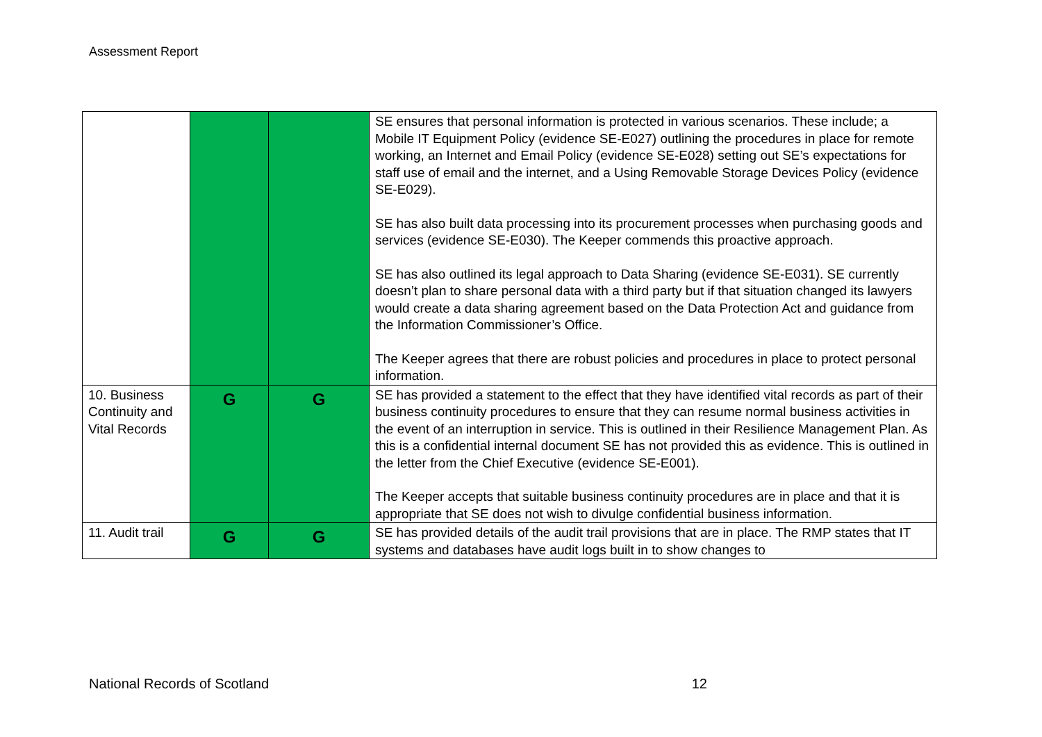Assessment Report
| | | | SE ensures that personal information is protected in various scenarios. These include; a Mobile IT Equipment Policy (evidence SE-E027) outlining the procedures in place for remote working, an Internet and Email Policy (evidence SE-E028) setting out SE’s expectations for staff use of email and the internet, and a Using Removable Storage Devices Policy (evidence SE-E029). SE has also built data processing into its procurement processes when purchasing goods and services (evidence SE-E030). The Keeper commends this proactive approach. SE has also outlined its legal approach to Data Sharing (evidence SE-E031). SE currently doesn’t plan to share personal data with a third party but if that situation changed its lawyers would create a data sharing agreement based on the Data Protection Act and guidance from the Information Commissioner’s Office. The Keeper agrees that there are robust policies and procedures in place to protect personal information. |
| 10. Business Continuity and Vital Records | G | G | SE has provided a statement to the effect that they have identified vital records as part of their business continuity procedures to ensure that they can resume normal business activities in the event of an interruption in service. This is outlined in their Resilience Management Plan. As this is a confidential internal document SE has not provided this as evidence. This is outlined in the letter from the Chief Executive (evidence SE-E001). The Keeper accepts that suitable business continuity procedures are in place and that it is appropriate that SE does not wish to divulge confidential business information. |
| 11. Audit trail | G | G | SE has provided details of the audit trail provisions that are in place. The RMP states that IT systems and databases have audit logs built in to show changes to |
National Records of Scotland 12